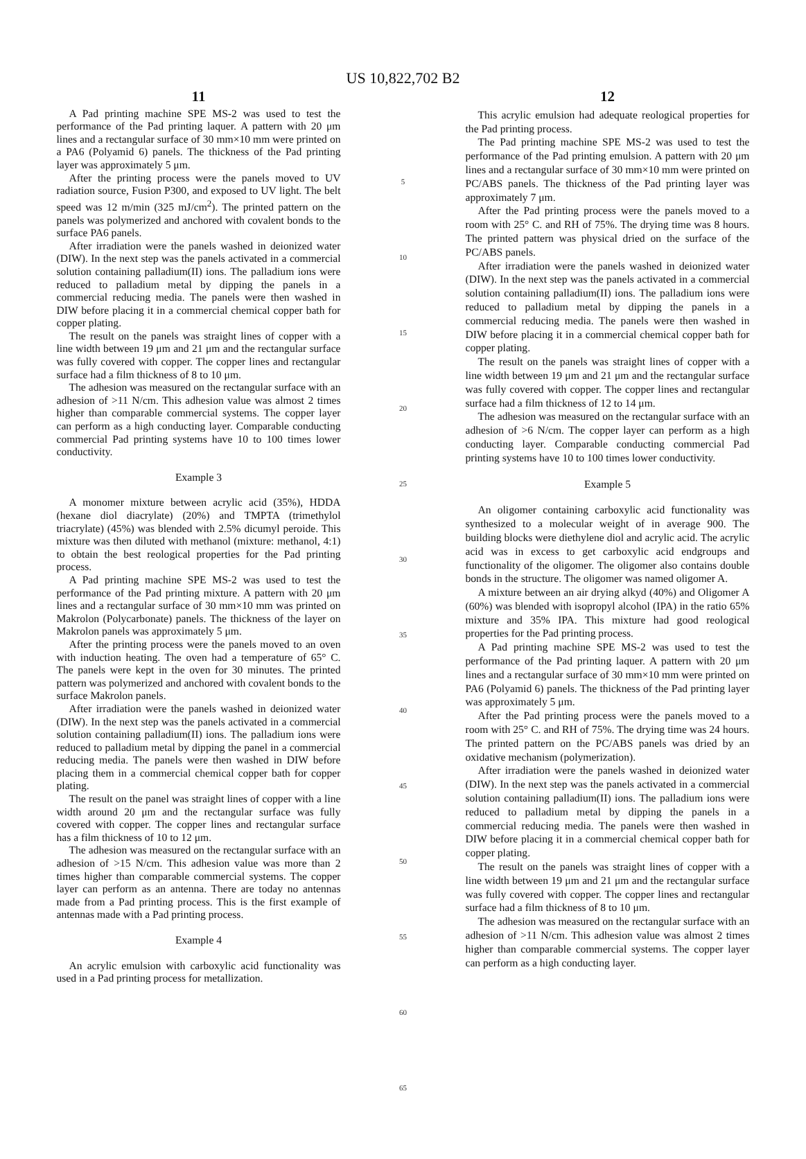US 10,822,702 B2
11
A Pad printing machine SPE MS-2 was used to test the performance of the Pad printing laquer. A pattern with 20 μm lines and a rectangular surface of 30 mm×10 mm were printed on a PA6 (Polyamid 6) panels. The thickness of the Pad printing layer was approximately 5 μm.
After the printing process were the panels moved to UV radiation source, Fusion P300, and exposed to UV light. The belt speed was 12 m/min (325 mJ/cm<sup>2</sup>). The printed pattern on the panels was polymerized and anchored with covalent bonds to the surface PA6 panels.
After irradiation were the panels washed in deionized water (DIW). In the next step was the panels activated in a commercial solution containing palladium(II) ions. The palladium ions were reduced to palladium metal by dipping the panels in a commercial reducing media. The panels were then washed in DIW before placing it in a commercial chemical copper bath for copper plating.
The result on the panels was straight lines of copper with a line width between 19 μm and 21 μm and the rectangular surface was fully covered with copper. The copper lines and rectangular surface had a film thickness of 8 to 10 μm.
The adhesion was measured on the rectangular surface with an adhesion of >11 N/cm. This adhesion value was almost 2 times higher than comparable commercial systems. The copper layer can perform as a high conducting layer. Comparable conducting commercial Pad printing systems have 10 to 100 times lower conductivity.
Example 3
A monomer mixture between acrylic acid (35%), HDDA (hexane diol diacrylate) (20%) and TMPTA (trimethylol triacrylate) (45%) was blended with 2.5% dicumyl peroide. This mixture was then diluted with methanol (mixture: methanol, 4:1) to obtain the best reological properties for the Pad printing process.
A Pad printing machine SPE MS-2 was used to test the performance of the Pad printing mixture. A pattern with 20 μm lines and a rectangular surface of 30 mm×10 mm was printed on Makrolon (Polycarbonate) panels. The thickness of the layer on Makrolon panels was approximately 5 μm.
After the printing process were the panels moved to an oven with induction heating. The oven had a temperature of 65° C. The panels were kept in the oven for 30 minutes. The printed pattern was polymerized and anchored with covalent bonds to the surface Makrolon panels.
After irradiation were the panels washed in deionized water (DIW). In the next step was the panels activated in a commercial solution containing palladium(II) ions. The palladium ions were reduced to palladium metal by dipping the panel in a commercial reducing media. The panels were then washed in DIW before placing them in a commercial chemical copper bath for copper plating.
The result on the panel was straight lines of copper with a line width around 20 μm and the rectangular surface was fully covered with copper. The copper lines and rectangular surface has a film thickness of 10 to 12 μm.
The adhesion was measured on the rectangular surface with an adhesion of >15 N/cm. This adhesion value was more than 2 times higher than comparable commercial systems. The copper layer can perform as an antenna. There are today no antennas made from a Pad printing process. This is the first example of antennas made with a Pad printing process.
Example 4
An acrylic emulsion with carboxylic acid functionality was used in a Pad printing process for metallization.
5
10
15
20
25
30
35
40
45
50
55
60
65
12
This acrylic emulsion had adequate reological properties for the Pad printing process.
The Pad printing machine SPE MS-2 was used to test the performance of the Pad printing emulsion. A pattern with 20 μm lines and a rectangular surface of 30 mm×10 mm were printed on PC/ABS panels. The thickness of the Pad printing layer was approximately 7 μm.
After the Pad printing process were the panels moved to a room with 25° C. and RH of 75%. The drying time was 8 hours. The printed pattern was physical dried on the surface of the PC/ABS panels.
After irradiation were the panels washed in deionized water (DIW). In the next step was the panels activated in a commercial solution containing palladium(II) ions. The palladium ions were reduced to palladium metal by dipping the panels in a commercial reducing media. The panels were then washed in DIW before placing it in a commercial chemical copper bath for copper plating.
The result on the panels was straight lines of copper with a line width between 19 μm and 21 μm and the rectangular surface was fully covered with copper. The copper lines and rectangular surface had a film thickness of 12 to 14 μm.
The adhesion was measured on the rectangular surface with an adhesion of >6 N/cm. The copper layer can perform as a high conducting layer. Comparable conducting commercial Pad printing systems have 10 to 100 times lower conductivity.
Example 5
An oligomer containing carboxylic acid functionality was synthesized to a molecular weight of in average 900. The building blocks were diethylene diol and acrylic acid. The acrylic acid was in excess to get carboxylic acid endgroups and functionality of the oligomer. The oligomer also contains double bonds in the structure. The oligomer was named oligomer A.
A mixture between an air drying alkyd (40%) and Oligomer A (60%) was blended with isopropyl alcohol (IPA) in the ratio 65% mixture and 35% IPA. This mixture had good reological properties for the Pad printing process.
A Pad printing machine SPE MS-2 was used to test the performance of the Pad printing laquer. A pattern with 20 μm lines and a rectangular surface of 30 mm×10 mm were printed on PA6 (Polyamid 6) panels. The thickness of the Pad printing layer was approximately 5 μm.
After the Pad printing process were the panels moved to a room with 25° C. and RH of 75%. The drying time was 24 hours. The printed pattern on the PC/ABS panels was dried by an oxidative mechanism (polymerization).
After irradiation were the panels washed in deionized water (DIW). In the next step was the panels activated in a commercial solution containing palladium(II) ions. The palladium ions were reduced to palladium metal by dipping the panels in a commercial reducing media. The panels were then washed in DIW before placing it in a commercial chemical copper bath for copper plating.
The result on the panels was straight lines of copper with a line width between 19 μm and 21 μm and the rectangular surface was fully covered with copper. The copper lines and rectangular surface had a film thickness of 8 to 10 μm.
The adhesion was measured on the rectangular surface with an adhesion of >11 N/cm. This adhesion value was almost 2 times higher than comparable commercial systems. The copper layer can perform as a high conducting layer.